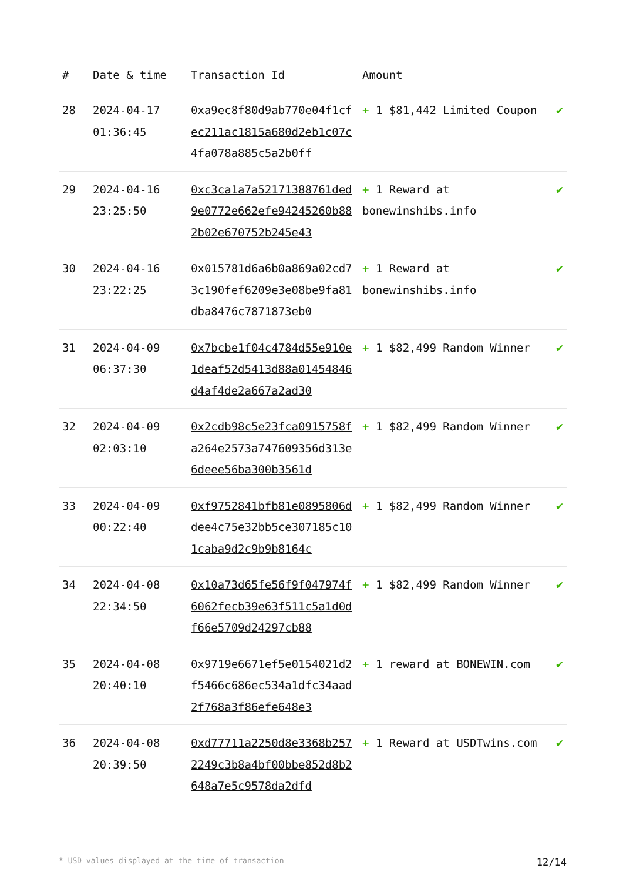| # | Date & time | Transaction Id | Amount | |
| --- | --- | --- | --- | --- |
| 28 | 2024-04-17 01:36:45 | 0xa9ec8f80d9ab770e04f1cfec211ac1815a680d2eb1c07c4fa078a885c5a2b0ff | + 1 $81,442 Limited Coupon | ✔ |
| 29 | 2024-04-16 23:25:50 | 0xc3ca1a7a52171388761ded9e0772e662efe94245260b882b02e670752b245e43 | + 1 Reward at bonewinshibs.info | ✔ |
| 30 | 2024-04-16 23:22:25 | 0x015781d6a6b0a869a02cd73c190fef6209e3e08be9fa81dba8476c7871873eb0 | + 1 Reward at bonewinshibs.info | ✔ |
| 31 | 2024-04-09 06:37:30 | 0x7bcbe1f04c4784d55e910e1deaf52d5413d88a01454846d4af4de2a667a2ad30 | + 1 $82,499 Random Winner | ✔ |
| 32 | 2024-04-09 02:03:10 | 0x2cdb98c5e23fca0915758fa264e2573a747609356d313e6deee56ba300b3561d | + 1 $82,499 Random Winner | ✔ |
| 33 | 2024-04-09 00:22:40 | 0xf9752841bfb81e0895806ddee4c75e32bb5ce307185c101caba9d2c9b9b8164c | + 1 $82,499 Random Winner | ✔ |
| 34 | 2024-04-08 22:34:50 | 0x10a73d65fe56f9f047974f6062fecb39e63f511c5a1d0df66e5709d24297cb88 | + 1 $82,499 Random Winner | ✔ |
| 35 | 2024-04-08 20:40:10 | 0x9719e6671ef5e0154021d2f5466c686ec534a1dfc34aad2f768a3f86efe648e3 | + 1 reward at BONEWIN.com | ✔ |
| 36 | 2024-04-08 20:39:50 | 0xd77711a2250d8e3368b2572249c3b8a4bf00bbe852d8b2648a7e5c9578da2dfd | + 1 Reward at USDTwins.com | ✔ |
* USD values displayed at the time of transaction 12/14